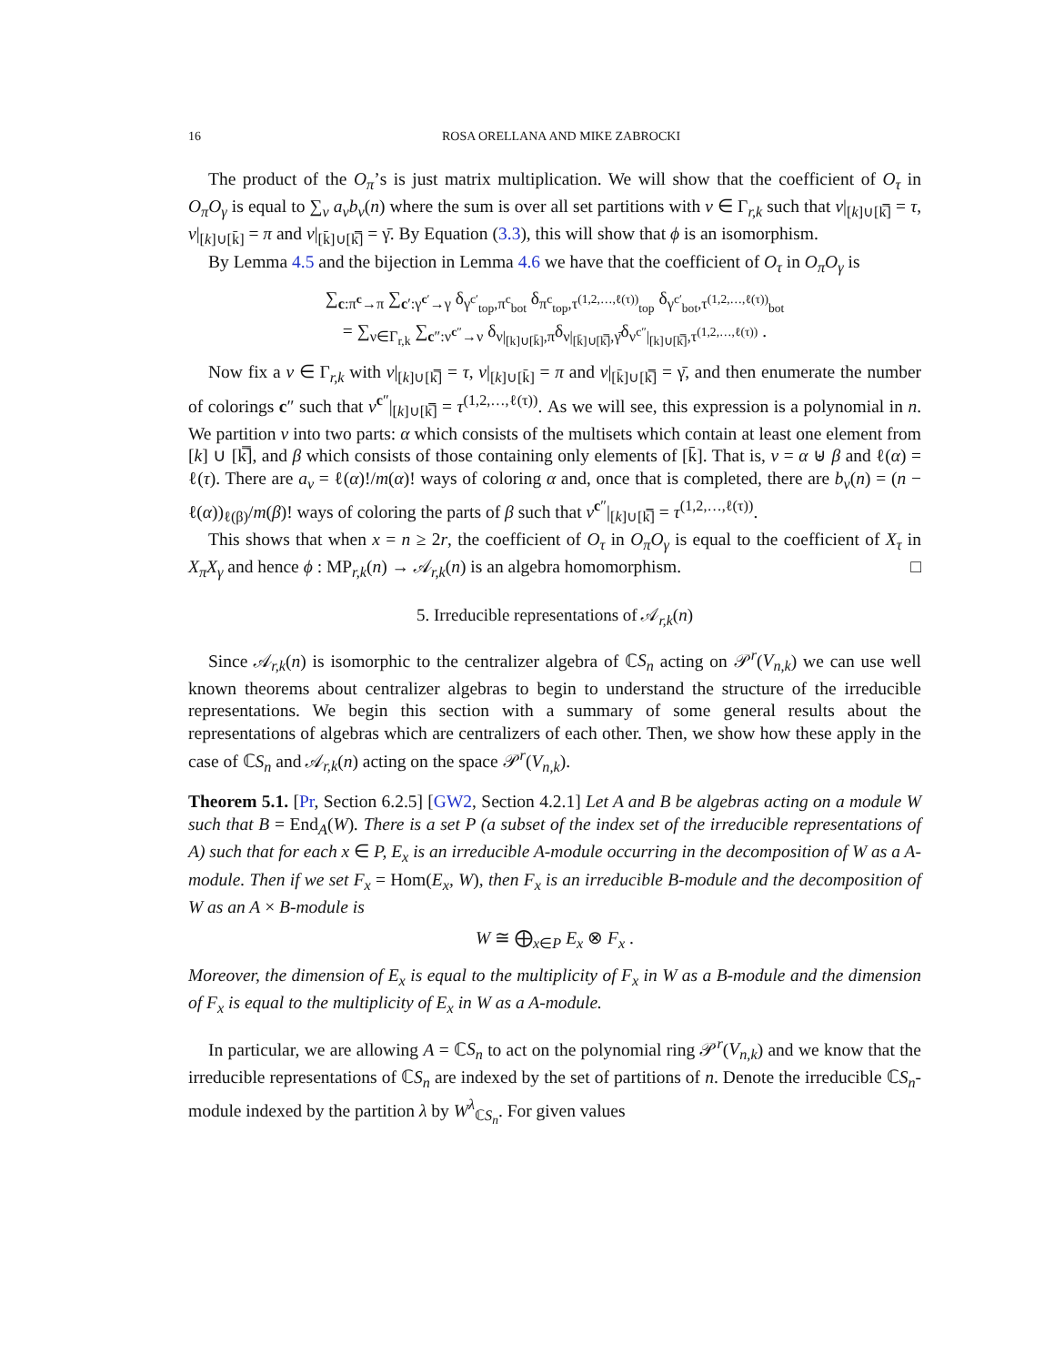16 ROSA ORELLANA AND MIKE ZABROCKI
The product of the O<sub>π</sub>’s is just matrix multiplication. We will show that the coefficient of O<sub>τ</sub> in O<sub>π</sub>O<sub>γ</sub> is equal to ∑<sub>ν</sub> a<sub>ν</sub>b<sub>ν</sub>(n) where the sum is over all set partitions with ν ∈ Γ<sub>r,k</sub> such that ν|<sub>[k]∪[k̿]</sub> = τ, ν|<sub>[k]∪[k̄]</sub> = π and ν|<sub>[k̄]∪[k̿]</sub> = γ̄. By Equation (3.3), this will show that ϕ is an isomorphism.
By Lemma 4.5 and the bijection in Lemma 4.6 we have that the coefficient of O<sub>τ</sub> in O<sub>π</sub>O<sub>γ</sub> is
∑<sub>c:π<sup>c</sup>→π</sub> ∑<sub>c′:γ<sup>c′</sup>→γ</sub> δ<sub>γ<sup>c′</sup><sub>top</sub>,π<sup>c</sup><sub>bot</sub></sub> δ<sub>π<sup>c</sup><sub>top</sub>,τ<sup>(1,2,…,ℓ(τ))</sup><sub>top</sub></sub> δ<sub>γ<sup>c′</sup><sub>bot</sub>,τ<sup>(1,2,…,ℓ(τ))</sup><sub>bot</sub></sub>
= ∑<sub>ν∈Γ<sub>r,k</sub></sub> ∑<sub>c″:ν<sup>c″</sup>→ν</sub> δ<sub>ν|<sub>[k]∪[k̄]</sub>,π</sub>δ<sub>ν|<sub>[k̄]∪[k̿]</sub>,γ̄</sub>δ<sub>ν<sup>c″</sup>|<sub>[k]∪[k̿]</sub>,τ<sup>(1,2,…,ℓ(τ))</sup></sub> .
Now fix a ν ∈ Γ<sub>r,k</sub> with ν|<sub>[k]∪[k̿]</sub> = τ, ν|<sub>[k]∪[k̄]</sub> = π and ν|<sub>[k̄]∪[k̿]</sub> = γ̄, and then enumerate the number of colorings c″ such that ν<sup>c″</sup>|<sub>[k]∪[k̿]</sub> = τ<sup>(1,2,…,ℓ(τ))</sup>. As we will see, this expression is a polynomial in n. We partition ν into two parts: α which consists of the multisets which contain at least one element from [k] ∪ [k̿], and β which consists of those containing only elements of [k̄]. That is, ν = α ⊎ β and ℓ(α) = ℓ(τ). There are a<sub>ν</sub> = ℓ(α)!/m(α)! ways of coloring α and, once that is completed, there are b<sub>ν</sub>(n) = (n − ℓ(α))<sub>ℓ(β)</sub>/m(β)! ways of coloring the parts of β such that ν<sup>c″</sup>|<sub>[k]∪[k̿]</sub> = τ<sup>(1,2,…,ℓ(τ))</sup>.
This shows that when x = n ≥ 2r, the coefficient of O<sub>τ</sub> in O<sub>π</sub>O<sub>γ</sub> is equal to the coefficient of X<sub>τ</sub> in X<sub>π</sub>X<sub>γ</sub> and hence ϕ : MP<sub>r,k</sub>(n) → 𝒜<sub>r,k</sub>(n) is an algebra homomorphism. □
5. Irreducible representations of 𝒜<sub>r,k</sub>(n)
Since 𝒜<sub>r,k</sub>(n) is isomorphic to the centralizer algebra of ℂS<sub>n</sub> acting on 𝒫<sup>r</sup>(V<sub>n,k</sub>) we can use well known theorems about centralizer algebras to begin to understand the structure of the irreducible representations. We begin this section with a summary of some general results about the representations of algebras which are centralizers of each other. Then, we show how these apply in the case of ℂS<sub>n</sub> and 𝒜<sub>r,k</sub>(n) acting on the space 𝒫<sup>r</sup>(V<sub>n,k</sub>).
Theorem 5.1. [Pr, Section 6.2.5] [GW2, Section 4.2.1] Let A and B be algebras acting on a module W such that B = End<sub>A</sub>(W). There is a set P (a subset of the index set of the irreducible representations of A) such that for each x ∈ P, E<sub>x</sub> is an irreducible A-module occurring in the decomposition of W as a A-module. Then if we set F<sub>x</sub> = Hom(E<sub>x</sub>, W), then F<sub>x</sub> is an irreducible B-module and the decomposition of W as an A × B-module is
W ≅ ⨁<sub>x∈P</sub> E<sub>x</sub> ⊗ F<sub>x</sub> .
Moreover, the dimension of E<sub>x</sub> is equal to the multiplicity of F<sub>x</sub> in W as a B-module and the dimension of F<sub>x</sub> is equal to the multiplicity of E<sub>x</sub> in W as a A-module.
In particular, we are allowing A = ℂS<sub>n</sub> to act on the polynomial ring 𝒫<sup>r</sup>(V<sub>n,k</sub>) and we know that the irreducible representations of ℂS<sub>n</sub> are indexed by the set of partitions of n. Denote the irreducible ℂS<sub>n</sub>-module indexed by the partition λ by W<sup>λ</sup><sub>ℂS<sub>n</sub></sub>. For given values